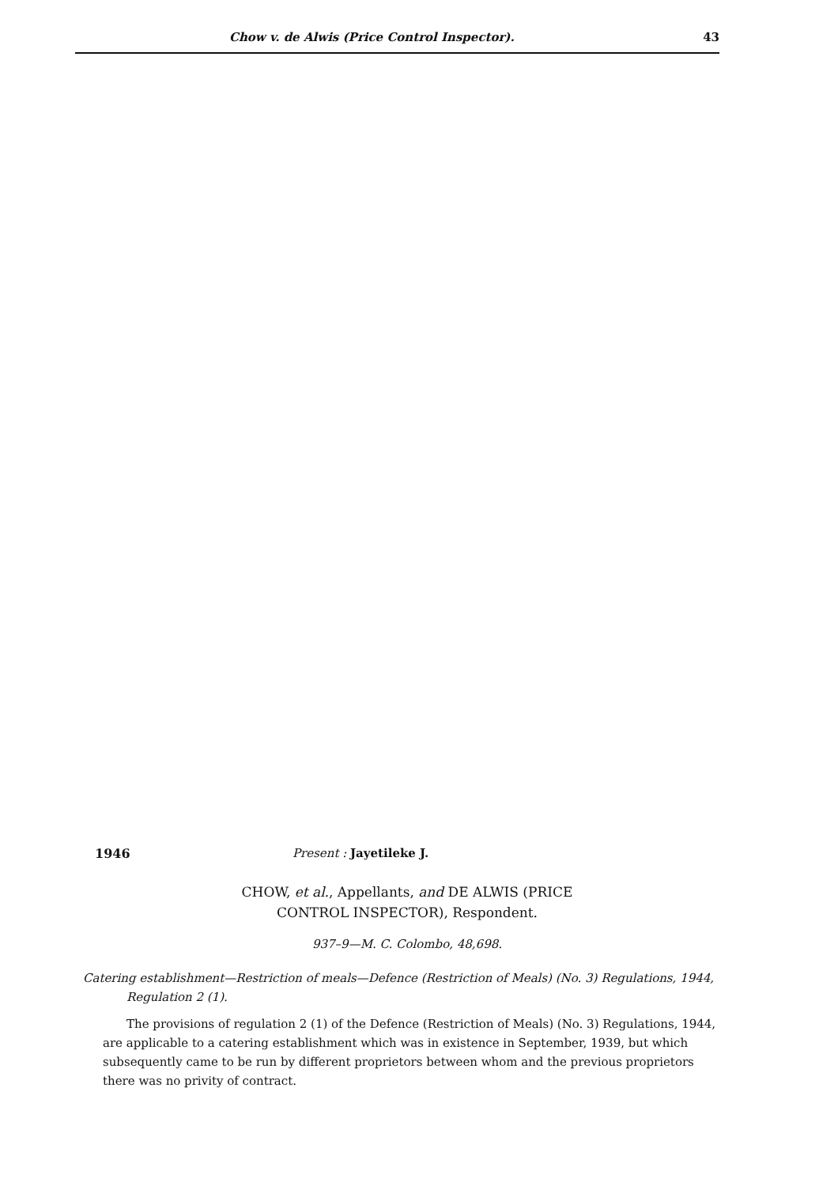Chow v. de Alwis (Price Control Inspector). 43
1946 Present : Jayetileke J.
CHOW, et al., Appellants, and DE ALWIS (PRICE
CONTROL INSPECTOR), Respondent.
937–9—M. C. Colombo, 48,698.
Catering establishment—Restriction of meals—Defence (Restriction of Meals) (No. 3) Regulations, 1944, Regulation 2 (1).
The provisions of regulation 2 (1) of the Defence (Restriction of Meals) (No. 3) Regulations, 1944, are applicable to a catering establishment which was in existence in September, 1939, but which subsequently came to be run by different proprietors between whom and the previous proprietors there was no privity of contract.